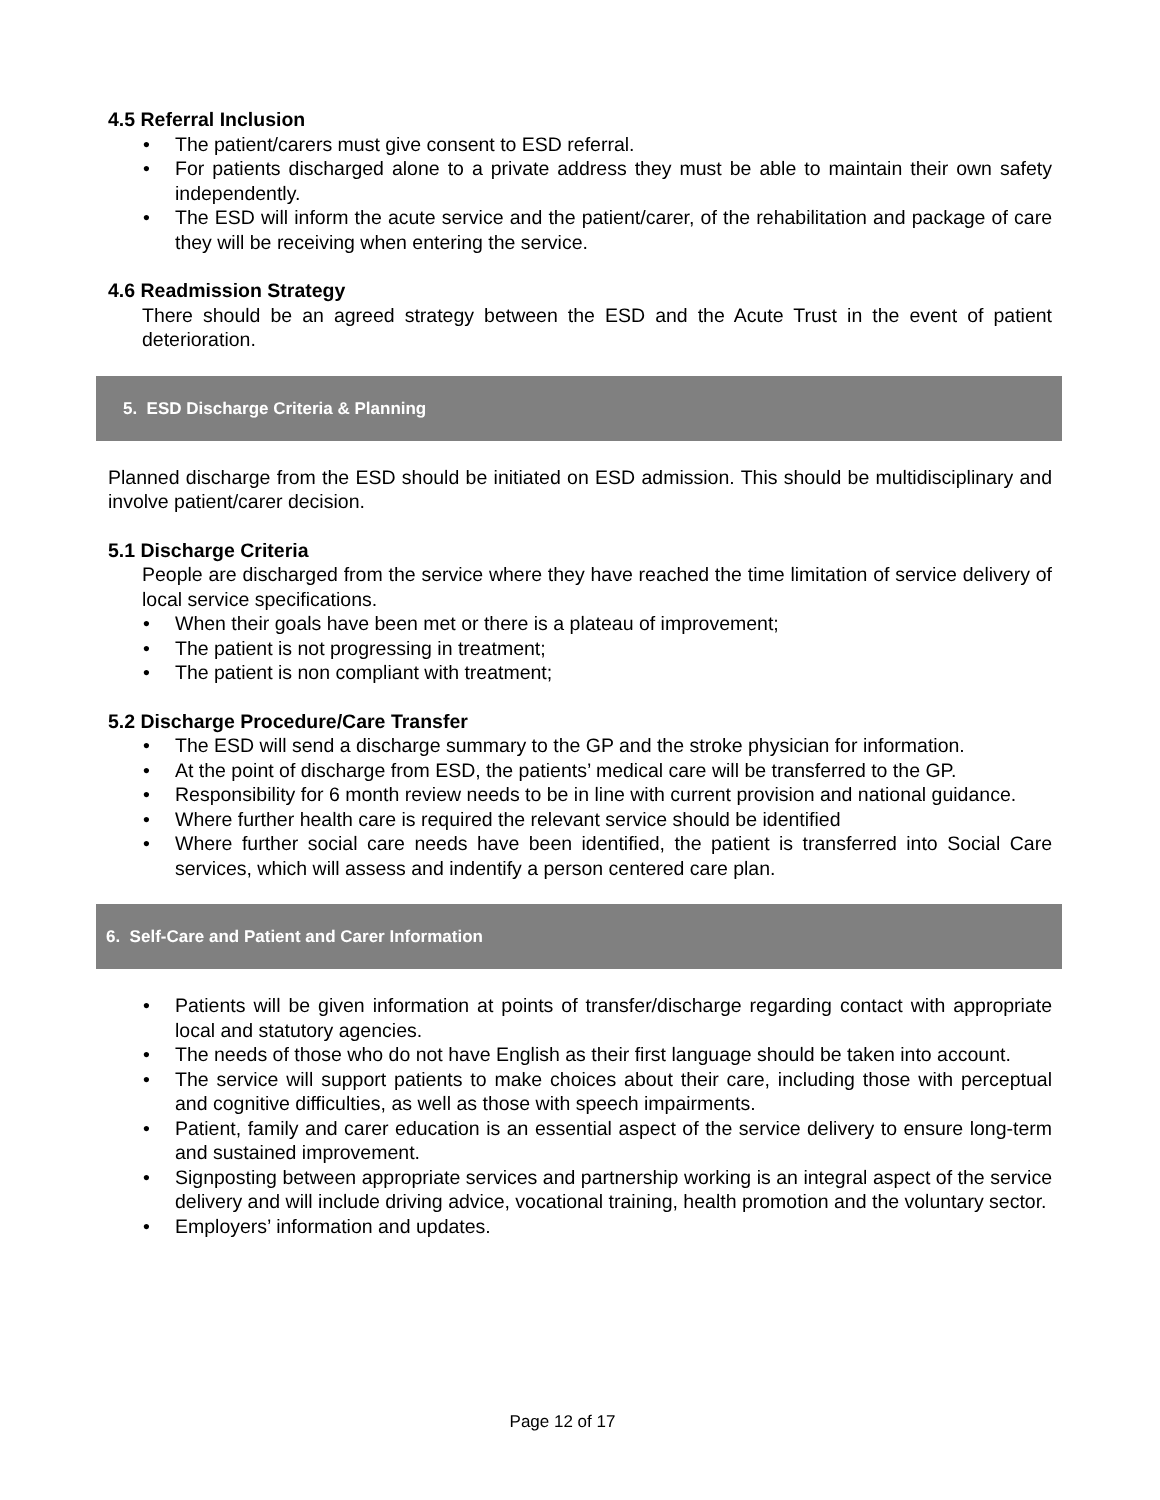4.5 Referral Inclusion
• The patient/carers must give consent to ESD referral.
• For patients discharged alone to a private address they must be able to maintain their own safety independently.
• The ESD will inform the acute service and the patient/carer, of the rehabilitation and package of care they will be receiving when entering the service.
4.6 Readmission Strategy
There should be an agreed strategy between the ESD and the Acute Trust in the event of patient deterioration.
5. ESD Discharge Criteria & Planning
Planned discharge from the ESD should be initiated on ESD admission. This should be multidisciplinary and involve patient/carer decision.
5.1 Discharge Criteria
People are discharged from the service where they have reached the time limitation of service delivery of local service specifications.
• When their goals have been met or there is a plateau of improvement;
• The patient is not progressing in treatment;
• The patient is non compliant with treatment;
5.2 Discharge Procedure/Care Transfer
• The ESD will send a discharge summary to the GP and the stroke physician for information.
• At the point of discharge from ESD, the patients’ medical care will be transferred to the GP.
• Responsibility for 6 month review needs to be in line with current provision and national guidance.
• Where further health care is required the relevant service should be identified
• Where further social care needs have been identified, the patient is transferred into Social Care services, which will assess and indentify a person centered care plan.
6. Self-Care and Patient and Carer Information
• Patients will be given information at points of transfer/discharge regarding contact with appropriate local and statutory agencies.
• The needs of those who do not have English as their first language should be taken into account.
• The service will support patients to make choices about their care, including those with perceptual and cognitive difficulties, as well as those with speech impairments.
• Patient, family and carer education is an essential aspect of the service delivery to ensure long-term and sustained improvement.
• Signposting between appropriate services and partnership working is an integral aspect of the service delivery and will include driving advice, vocational training, health promotion and the voluntary sector.
• Employers’ information and updates.
Page 12 of 17